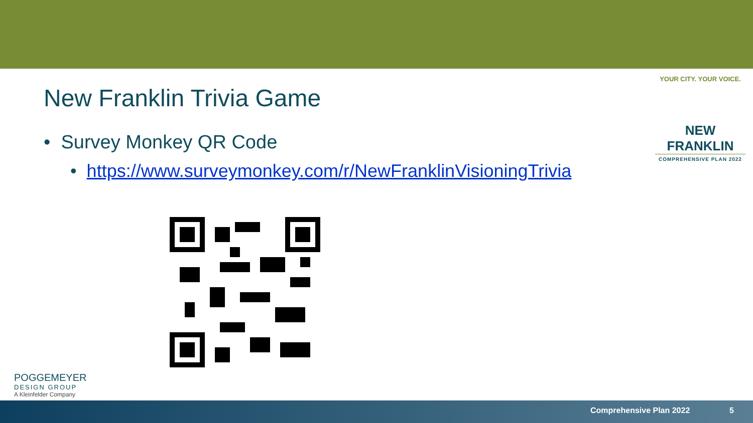New Franklin Trivia Game
• Survey Monkey QR Code
• https://www.surveymonkey.com/r/NewFranklinVisioningTrivia
YOUR CITY. YOUR VOICE.
NEW FRANKLIN
COMPREHENSIVE PLAN 2022
POGGEMEYER
DESIGN GROUP
A Kleinfelder Company
Comprehensive Plan 2022 5